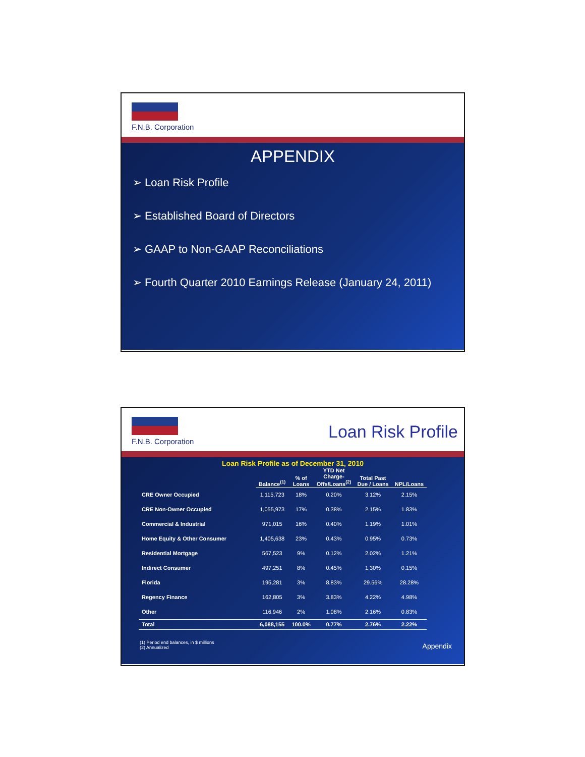F.N.B. Corporation
APPENDIX
➢ Loan Risk Profile
➢ Established Board of Directors
➢ GAAP to Non-GAAP Reconciliations
➢ Fourth Quarter 2010 Earnings Release (January 24, 2011)
F.N.B. Corporation
Loan Risk Profile
Loan Risk Profile as of December 31, 2010
| | Balance<sup>(1)</sup> | % of Loans | YTD Net Charge- Offs/Loans<sup>(2)</sup> | Total Past Due / Loans | NPL/Loans |
| --- | --- | --- | --- | --- | --- |
| CRE Owner Occupied | 1,115,723 | 18% | 0.20% | 3.12% | 2.15% |
| CRE Non-Owner Occupied | 1,055,973 | 17% | 0.38% | 2.15% | 1.83% |
| Commercial & Industrial | 971,015 | 16% | 0.40% | 1.19% | 1.01% |
| Home Equity & Other Consumer | 1,405,638 | 23% | 0.43% | 0.95% | 0.73% |
| Residential Mortgage | 567,523 | 9% | 0.12% | 2.02% | 1.21% |
| Indirect Consumer | 497,251 | 8% | 0.45% | 1.30% | 0.15% |
| Florida | 195,281 | 3% | 8.83% | 29.56% | 28.28% |
| Regency Finance | 162,805 | 3% | 3.83% | 4.22% | 4.98% |
| Other | 116,946 | 2% | 1.08% | 2.16% | 0.83% |
| Total | 6,088,155 | 100.0% | 0.77% | 2.76% | 2.22% |
(1) Period end balances, in $ millions
(2) Annualized
Appendix